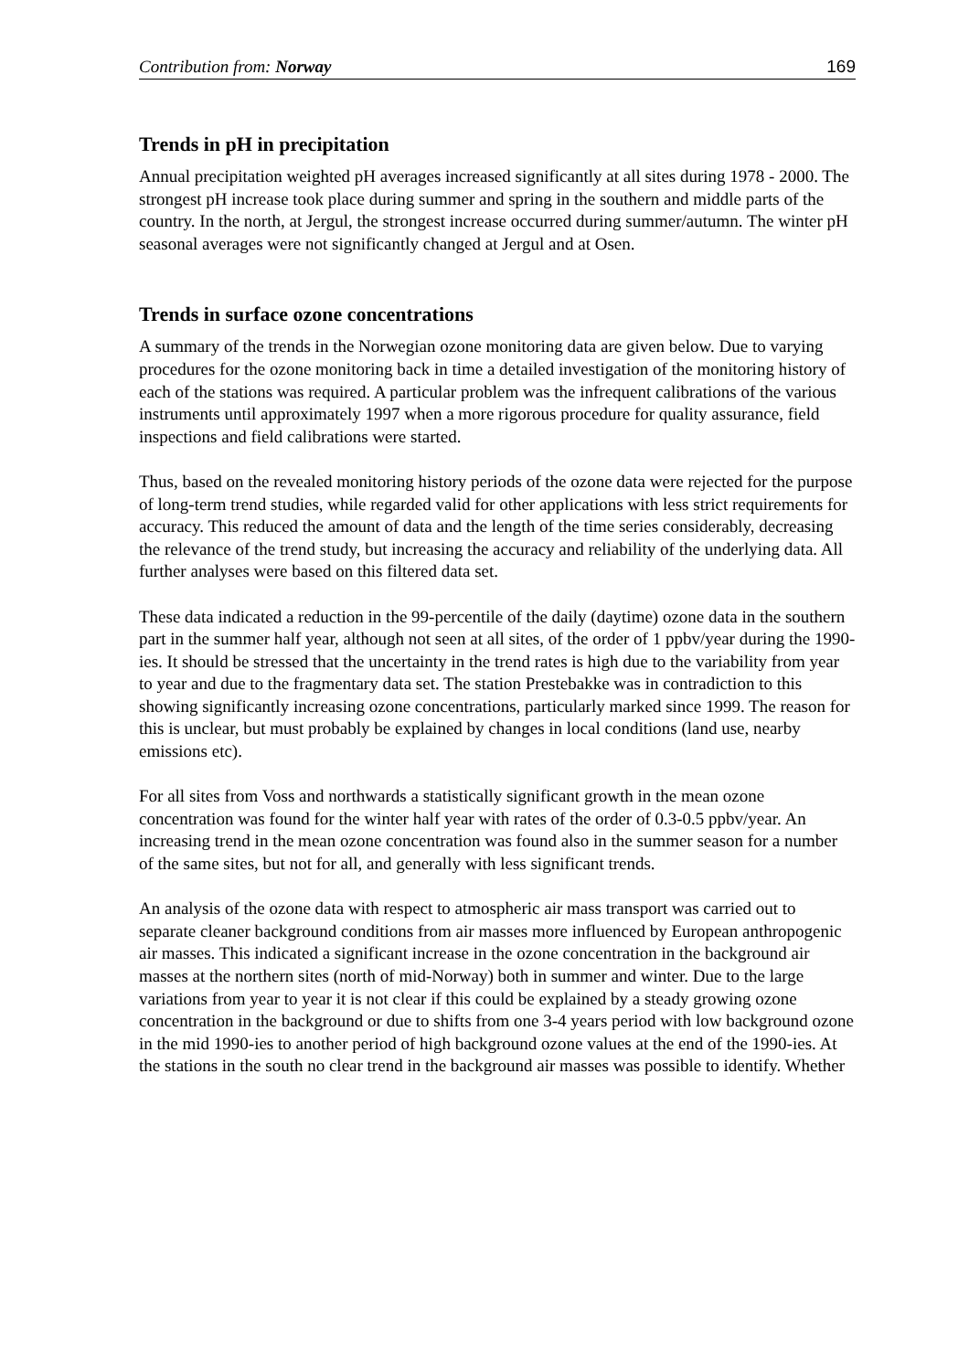Contribution from: Norway 169
Trends in pH in precipitation
Annual precipitation weighted pH averages increased significantly at all sites during 1978 - 2000. The strongest pH increase took place during summer and spring in the southern and middle parts of the country. In the north, at Jergul, the strongest increase occurred during summer/autumn. The winter pH seasonal averages were not significantly changed at Jergul and at Osen.
Trends in surface ozone concentrations
A summary of the trends in the Norwegian ozone monitoring data are given below. Due to varying procedures for the ozone monitoring back in time a detailed investigation of the monitoring history of each of the stations was required. A particular problem was the infrequent calibrations of the various instruments until approximately 1997 when a more rigorous procedure for quality assurance, field inspections and field calibrations were started.
Thus, based on the revealed monitoring history periods of the ozone data were rejected for the purpose of long-term trend studies, while regarded valid for other applications with less strict requirements for accuracy. This reduced the amount of data and the length of the time series considerably, decreasing the relevance of the trend study, but increasing the accuracy and reliability of the underlying data. All further analyses were based on this filtered data set.
These data indicated a reduction in the 99-percentile of the daily (daytime) ozone data in the southern part in the summer half year, although not seen at all sites, of the order of 1 ppbv/year during the 1990-ies. It should be stressed that the uncertainty in the trend rates is high due to the variability from year to year and due to the fragmentary data set. The station Prestebakke was in contradiction to this showing significantly increasing ozone concentrations, particularly marked since 1999. The reason for this is unclear, but must probably be explained by changes in local conditions (land use, nearby emissions etc).
For all sites from Voss and northwards a statistically significant growth in the mean ozone concentration was found for the winter half year with rates of the order of 0.3-0.5 ppbv/year. An increasing trend in the mean ozone concentration was found also in the summer season for a number of the same sites, but not for all, and generally with less significant trends.
An analysis of the ozone data with respect to atmospheric air mass transport was carried out to separate cleaner background conditions from air masses more influenced by European anthropogenic air masses. This indicated a significant increase in the ozone concentration in the background air masses at the northern sites (north of mid-Norway) both in summer and winter. Due to the large variations from year to year it is not clear if this could be explained by a steady growing ozone concentration in the background or due to shifts from one 3-4 years period with low background ozone in the mid 1990-ies to another period of high background ozone values at the end of the 1990-ies. At the stations in the south no clear trend in the background air masses was possible to identify. Whether